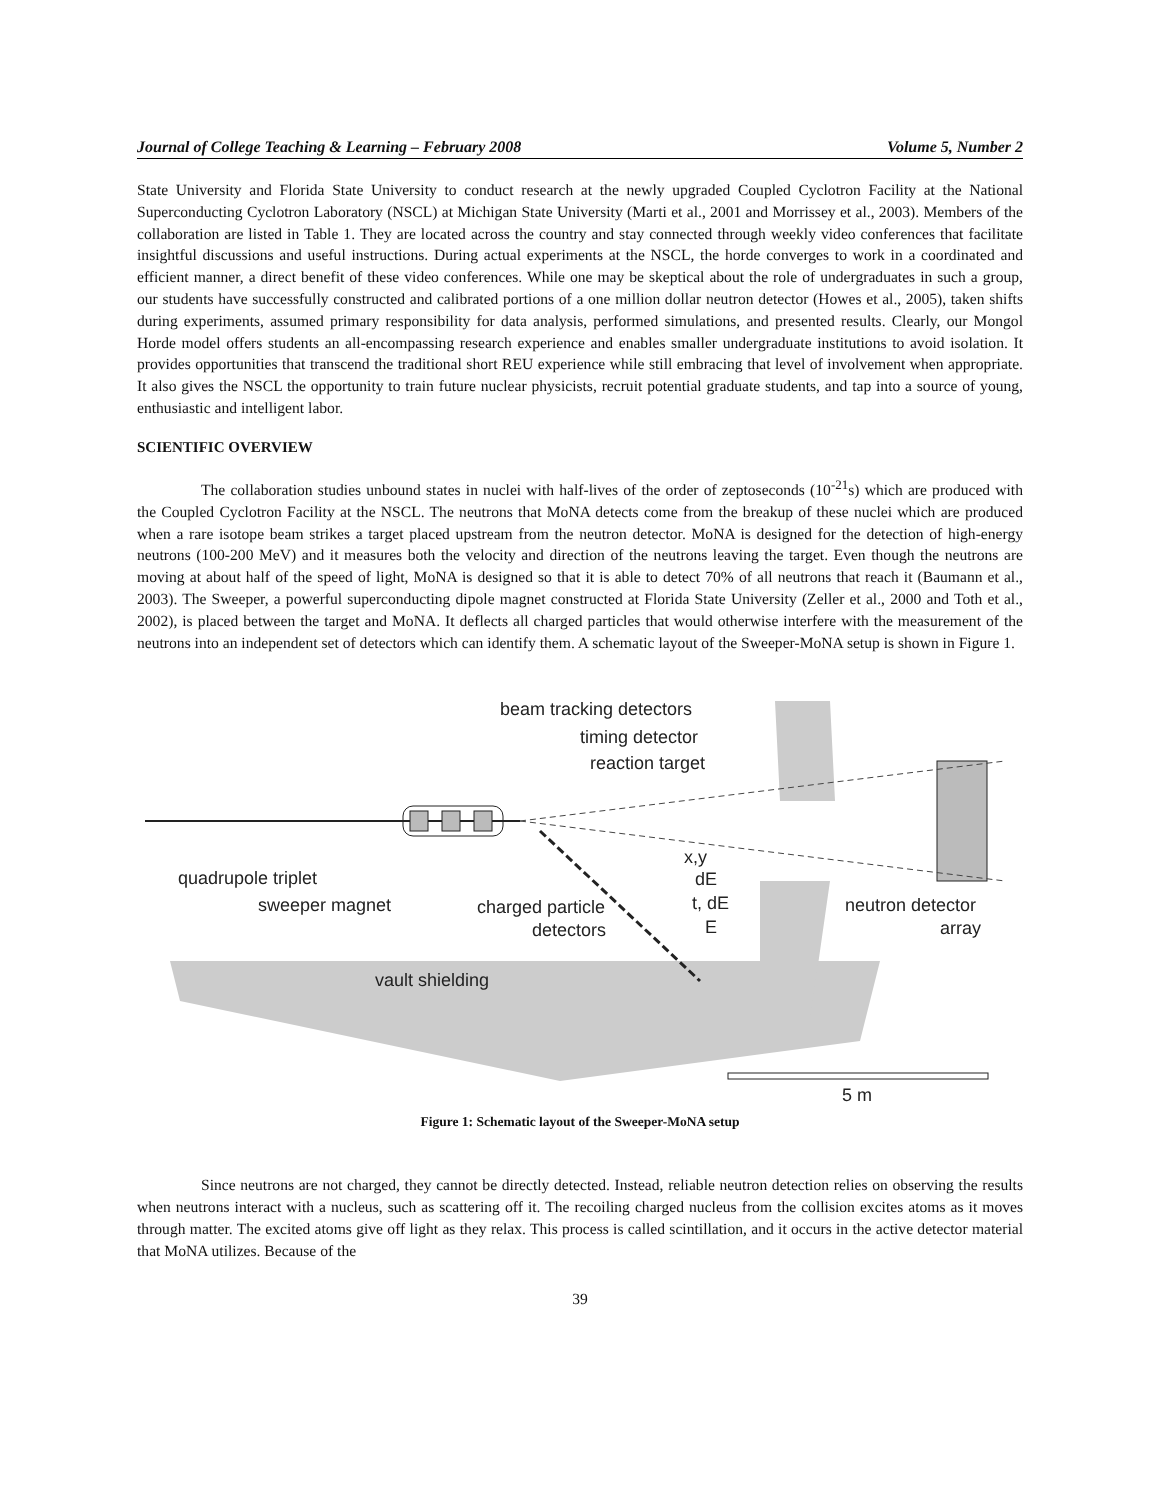Journal of College Teaching & Learning – February 2008 Volume 5, Number 2
State University and Florida State University to conduct research at the newly upgraded Coupled Cyclotron Facility at the National Superconducting Cyclotron Laboratory (NSCL) at Michigan State University (Marti et al., 2001 and Morrissey et al., 2003). Members of the collaboration are listed in Table 1. They are located across the country and stay connected through weekly video conferences that facilitate insightful discussions and useful instructions. During actual experiments at the NSCL, the horde converges to work in a coordinated and efficient manner, a direct benefit of these video conferences. While one may be skeptical about the role of undergraduates in such a group, our students have successfully constructed and calibrated portions of a one million dollar neutron detector (Howes et al., 2005), taken shifts during experiments, assumed primary responsibility for data analysis, performed simulations, and presented results. Clearly, our Mongol Horde model offers students an all-encompassing research experience and enables smaller undergraduate institutions to avoid isolation. It provides opportunities that transcend the traditional short REU experience while still embracing that level of involvement when appropriate. It also gives the NSCL the opportunity to train future nuclear physicists, recruit potential graduate students, and tap into a source of young, enthusiastic and intelligent labor.
SCIENTIFIC OVERVIEW
The collaboration studies unbound states in nuclei with half-lives of the order of zeptoseconds (10<sup>-21</sup>s) which are produced with the Coupled Cyclotron Facility at the NSCL. The neutrons that MoNA detects come from the breakup of these nuclei which are produced when a rare isotope beam strikes a target placed upstream from the neutron detector. MoNA is designed for the detection of high-energy neutrons (100-200 MeV) and it measures both the velocity and direction of the neutrons leaving the target. Even though the neutrons are moving at about half of the speed of light, MoNA is designed so that it is able to detect 70% of all neutrons that reach it (Baumann et al., 2003). The Sweeper, a powerful superconducting dipole magnet constructed at Florida State University (Zeller et al., 2000 and Toth et al., 2002), is placed between the target and MoNA. It deflects all charged particles that would otherwise interfere with the measurement of the neutrons into an independent set of detectors which can identify them. A schematic layout of the Sweeper-MoNA setup is shown in Figure 1.
beam tracking detectors
timing detector
reaction target
quadrupole triplet
sweeper magnet
x,y
dE
t, dE
E
charged particle
detectors
neutron detector
array
vault shielding
5 m
Figure 1: Schematic layout of the Sweeper-MoNA setup
Since neutrons are not charged, they cannot be directly detected. Instead, reliable neutron detection relies on observing the results when neutrons interact with a nucleus, such as scattering off it. The recoiling charged nucleus from the collision excites atoms as it moves through matter. The excited atoms give off light as they relax. This process is called scintillation, and it occurs in the active detector material that MoNA utilizes. Because of the
39